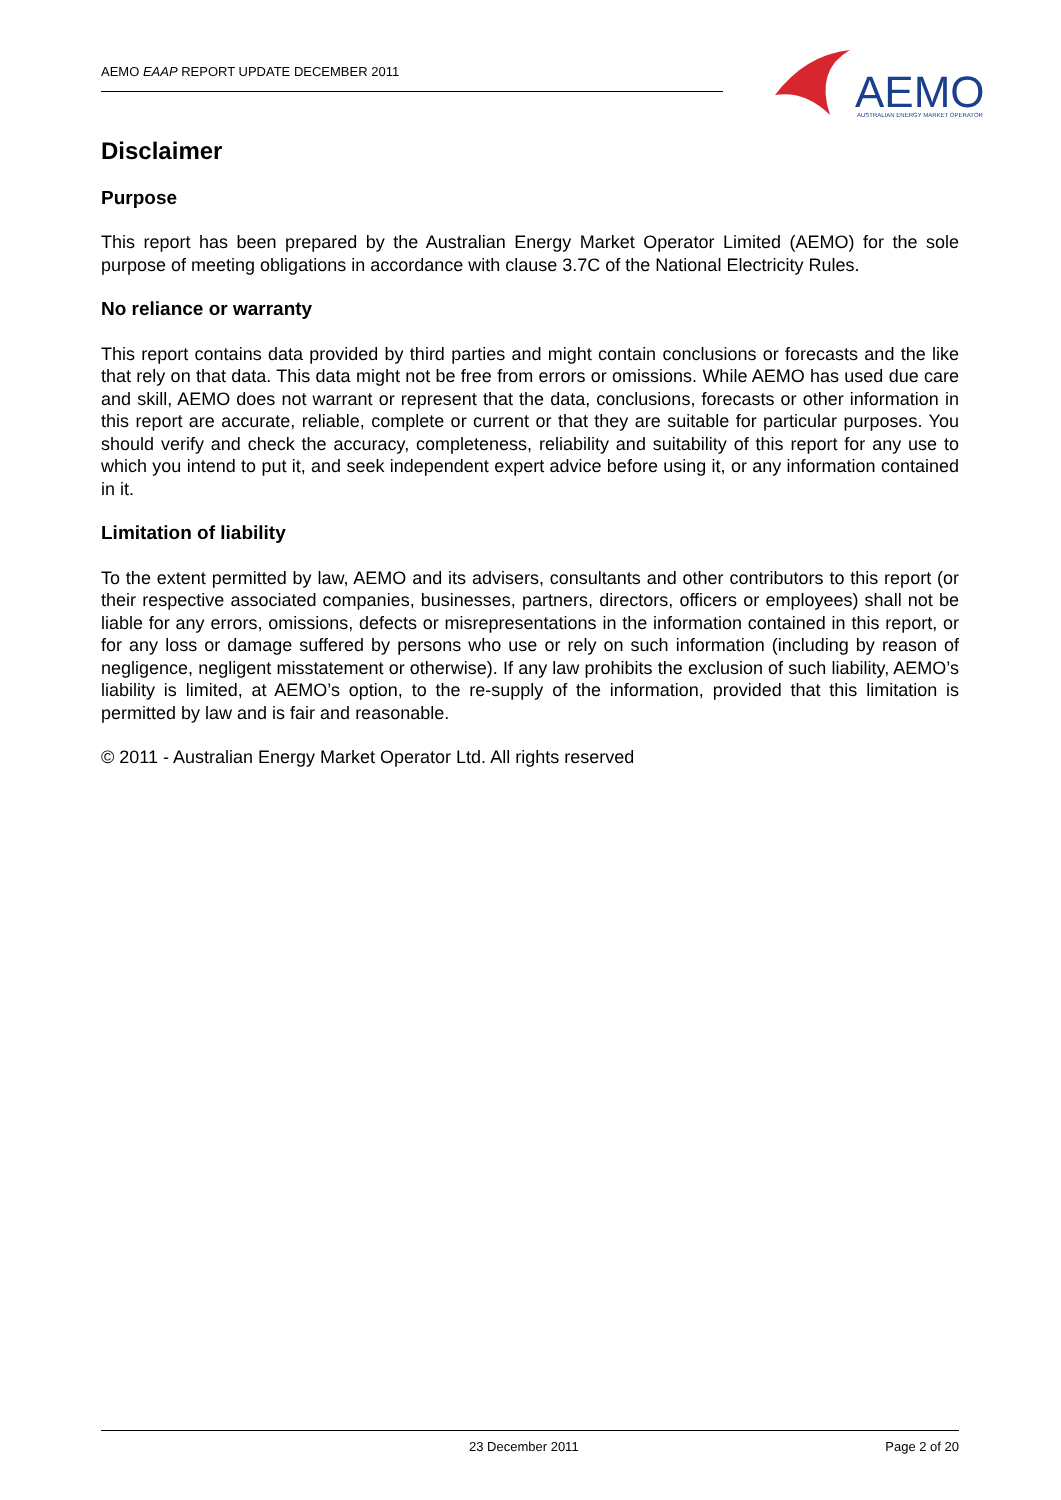AEMO EAAP REPORT UPDATE DECEMBER 2011
AEMO
AUSTRALIAN ENERGY MARKET OPERATOR
Disclaimer
Purpose
This report has been prepared by the Australian Energy Market Operator Limited (AEMO) for the sole purpose of meeting obligations in accordance with clause 3.7C of the National Electricity Rules.
No reliance or warranty
This report contains data provided by third parties and might contain conclusions or forecasts and the like that rely on that data. This data might not be free from errors or omissions. While AEMO has used due care and skill, AEMO does not warrant or represent that the data, conclusions, forecasts or other information in this report are accurate, reliable, complete or current or that they are suitable for particular purposes. You should verify and check the accuracy, completeness, reliability and suitability of this report for any use to which you intend to put it, and seek independent expert advice before using it, or any information contained in it.
Limitation of liability
To the extent permitted by law, AEMO and its advisers, consultants and other contributors to this report (or their respective associated companies, businesses, partners, directors, officers or employees) shall not be liable for any errors, omissions, defects or misrepresentations in the information contained in this report, or for any loss or damage suffered by persons who use or rely on such information (including by reason of negligence, negligent misstatement or otherwise). If any law prohibits the exclusion of such liability, AEMO’s liability is limited, at AEMO’s option, to the re-supply of the information, provided that this limitation is permitted by law and is fair and reasonable.
© 2011 - Australian Energy Market Operator Ltd. All rights reserved
23 December 2011 Page 2 of 20